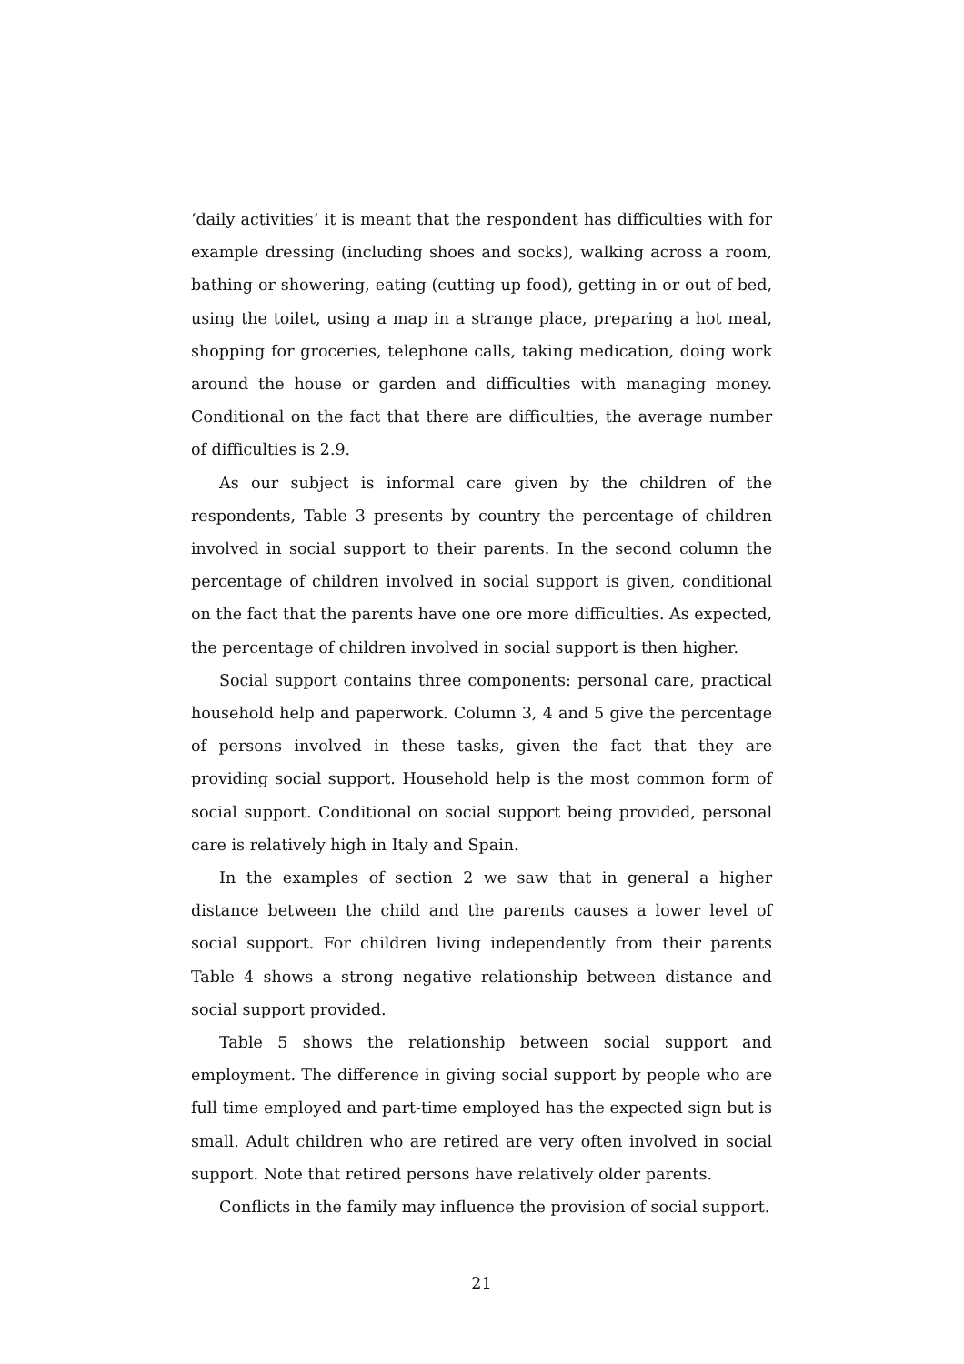‘daily activities’ it is meant that the respondent has difficulties with for example dressing (including shoes and socks), walking across a room, bathing or showering, eating (cutting up food), getting in or out of bed, using the toilet, using a map in a strange place, preparing a hot meal, shopping for groceries, telephone calls, taking medication, doing work around the house or garden and difficulties with managing money. Conditional on the fact that there are difficulties, the average number of difficulties is 2.9.
As our subject is informal care given by the children of the respondents, Table 3 presents by country the percentage of children involved in social support to their parents. In the second column the percentage of children involved in social support is given, conditional on the fact that the parents have one ore more difficulties. As expected, the percentage of children involved in social support is then higher.
Social support contains three components: personal care, practical household help and paperwork. Column 3, 4 and 5 give the percentage of persons involved in these tasks, given the fact that they are providing social support. Household help is the most common form of social support. Conditional on social support being provided, personal care is relatively high in Italy and Spain.
In the examples of section 2 we saw that in general a higher distance between the child and the parents causes a lower level of social support. For children living independently from their parents Table 4 shows a strong negative relationship between distance and social support provided.
Table 5 shows the relationship between social support and employment. The difference in giving social support by people who are full time employed and part-time employed has the expected sign but is small. Adult children who are retired are very often involved in social support. Note that retired persons have relatively older parents.
Conflicts in the family may influence the provision of social support.
21